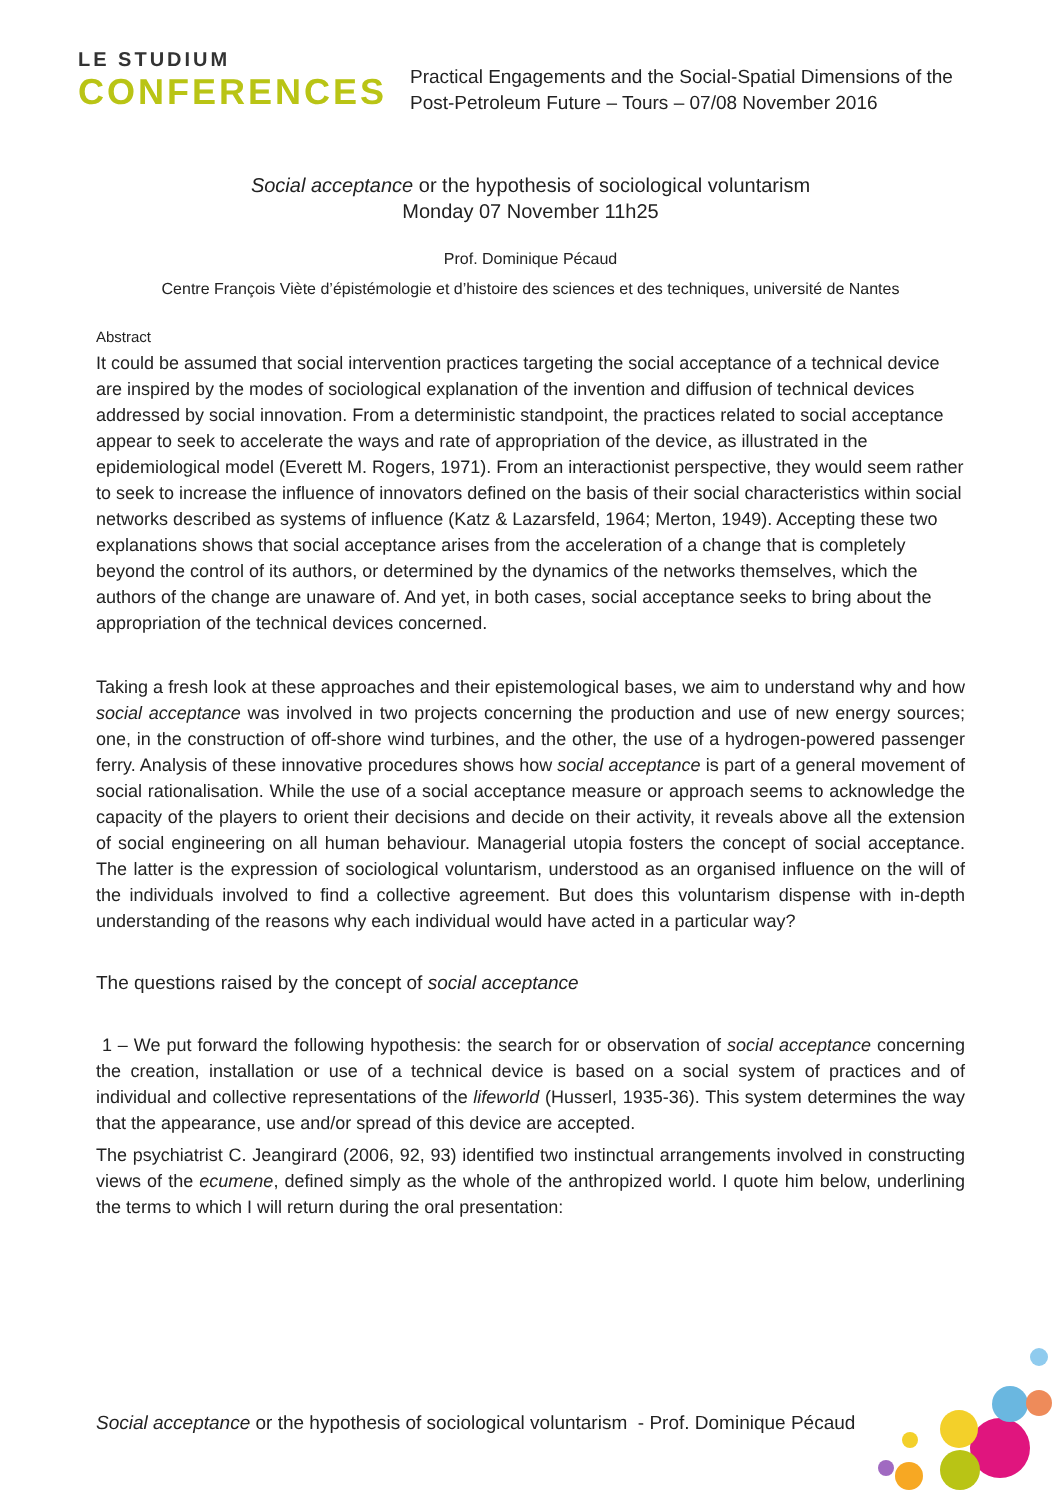LE STUDIUM
CONFERENCES
Practical Engagements and the Social-Spatial Dimensions of the
Post-Petroleum Future – Tours – 07/08 November 2016
Social acceptance or the hypothesis of sociological voluntarism
Monday 07 November 11h25
Prof. Dominique Pécaud
Centre François Viète d’épistémologie et d’histoire des sciences et des techniques, université de Nantes
Abstract
It could be assumed that social intervention practices targeting the social acceptance of a technical device are inspired by the modes of sociological explanation of the invention and diffusion of technical devices addressed by social innovation. From a deterministic standpoint, the practices related to social acceptance appear to seek to accelerate the ways and rate of appropriation of the device, as illustrated in the epidemiological model (Everett M. Rogers, 1971). From an interactionist perspective, they would seem rather to seek to increase the influence of innovators defined on the basis of their social characteristics within social networks described as systems of influence (Katz & Lazarsfeld, 1964; Merton, 1949). Accepting these two explanations shows that social acceptance arises from the acceleration of a change that is completely beyond the control of its authors, or determined by the dynamics of the networks themselves, which the authors of the change are unaware of. And yet, in both cases, social acceptance seeks to bring about the appropriation of the technical devices concerned.
Taking a fresh look at these approaches and their epistemological bases, we aim to understand why and how social acceptance was involved in two projects concerning the production and use of new energy sources; one, in the construction of off-shore wind turbines, and the other, the use of a hydrogen-powered passenger ferry. Analysis of these innovative procedures shows how social acceptance is part of a general movement of social rationalisation. While the use of a social acceptance measure or approach seems to acknowledge the capacity of the players to orient their decisions and decide on their activity, it reveals above all the extension of social engineering on all human behaviour. Managerial utopia fosters the concept of social acceptance. The latter is the expression of sociological voluntarism, understood as an organised influence on the will of the individuals involved to find a collective agreement. But does this voluntarism dispense with in-depth understanding of the reasons why each individual would have acted in a particular way?
The questions raised by the concept of social acceptance
1 – We put forward the following hypothesis: the search for or observation of social acceptance concerning the creation, installation or use of a technical device is based on a social system of practices and of individual and collective representations of the lifeworld (Husserl, 1935-36). This system determines the way that the appearance, use and/or spread of this device are accepted.
The psychiatrist C. Jeangirard (2006, 92, 93) identified two instinctual arrangements involved in constructing views of the ecumene, defined simply as the whole of the anthropized world. I quote him below, underlining the terms to which I will return during the oral presentation:
Social acceptance or the hypothesis of sociological voluntarism - Prof. Dominique Pécaud